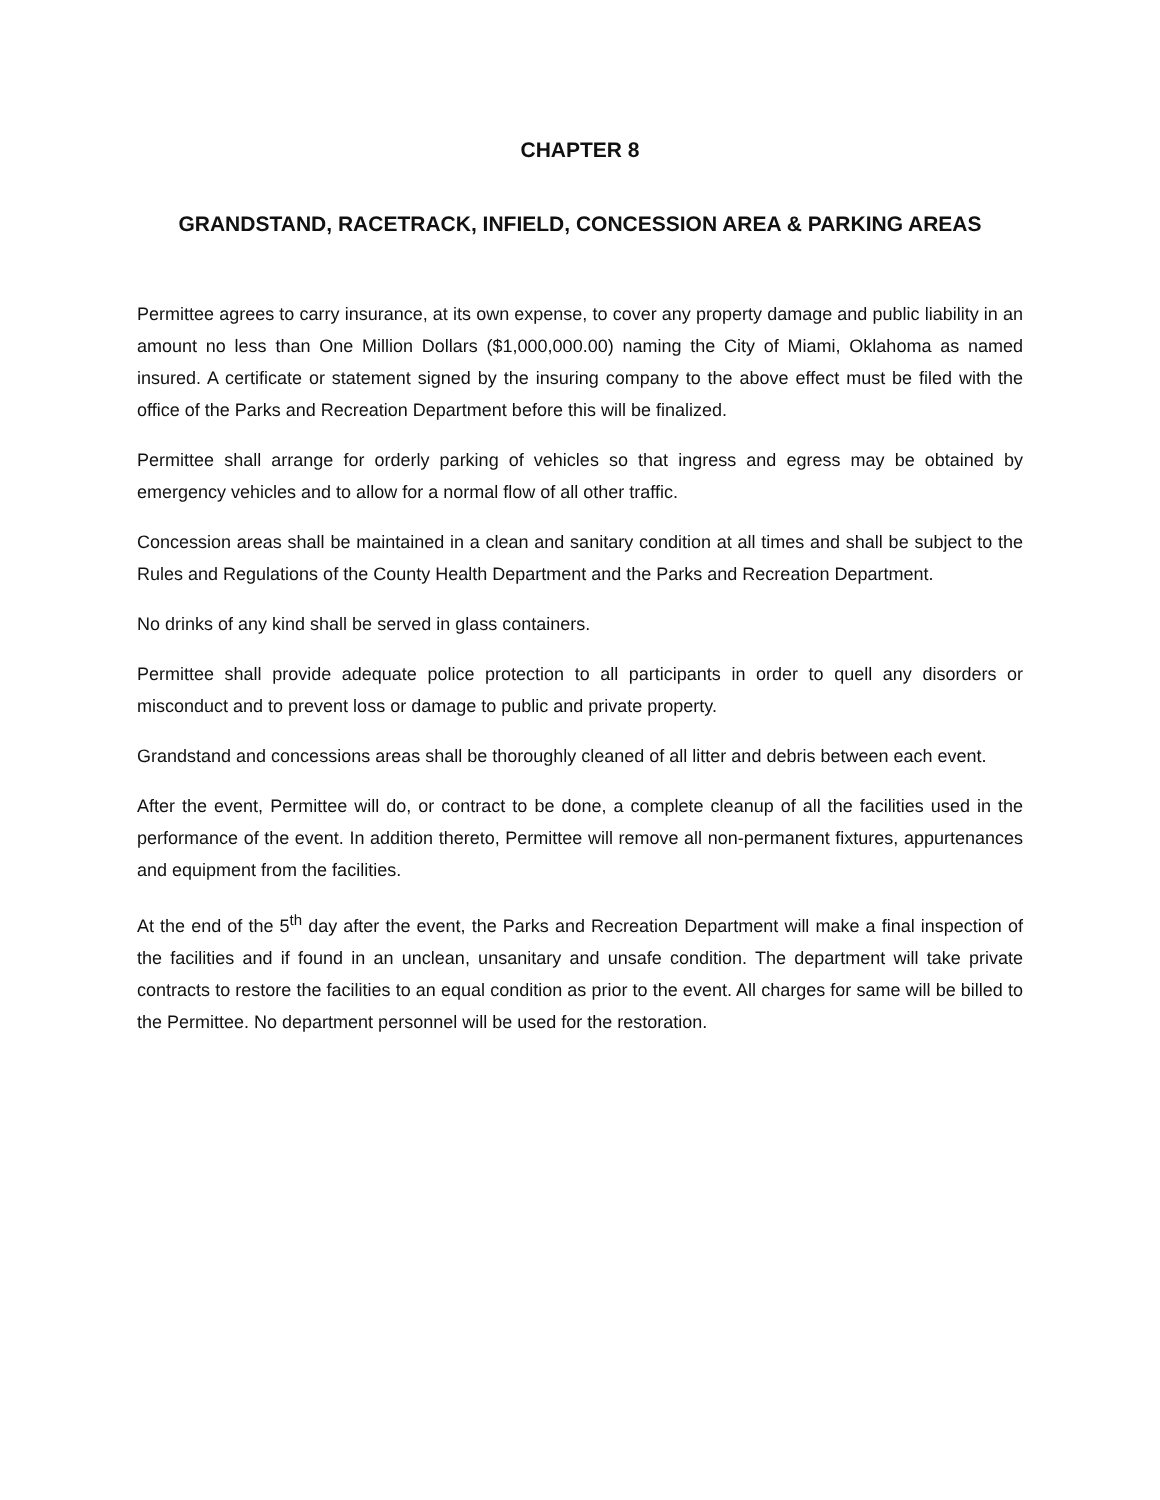CHAPTER 8
GRANDSTAND, RACETRACK, INFIELD, CONCESSION AREA & PARKING AREAS
Permittee agrees to carry insurance, at its own expense, to cover any property damage and public liability in an amount no less than One Million Dollars ($1,000,000.00) naming the City of Miami, Oklahoma as named insured. A certificate or statement signed by the insuring company to the above effect must be filed with the office of the Parks and Recreation Department before this will be finalized.
Permittee shall arrange for orderly parking of vehicles so that ingress and egress may be obtained by emergency vehicles and to allow for a normal flow of all other traffic.
Concession areas shall be maintained in a clean and sanitary condition at all times and shall be subject to the Rules and Regulations of the County Health Department and the Parks and Recreation Department.
No drinks of any kind shall be served in glass containers.
Permittee shall provide adequate police protection to all participants in order to quell any disorders or misconduct and to prevent loss or damage to public and private property.
Grandstand and concessions areas shall be thoroughly cleaned of all litter and debris between each event.
After the event, Permittee will do, or contract to be done, a complete cleanup of all the facilities used in the performance of the event. In addition thereto, Permittee will remove all non-permanent fixtures, appurtenances and equipment from the facilities.
At the end of the 5<sup>th</sup> day after the event, the Parks and Recreation Department will make a final inspection of the facilities and if found in an unclean, unsanitary and unsafe condition. The department will take private contracts to restore the facilities to an equal condition as prior to the event. All charges for same will be billed to the Permittee. No department personnel will be used for the restoration.